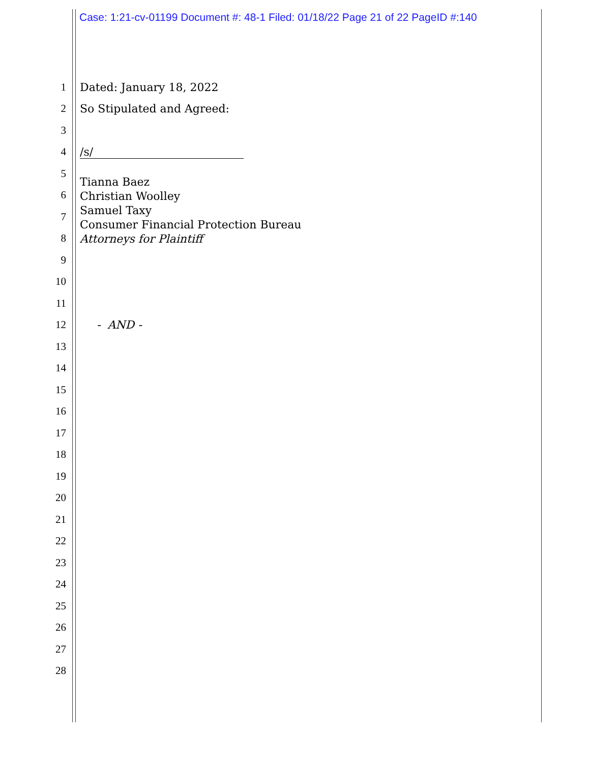Case: 1:21-cv-01199 Document #: 48-1 Filed: 01/18/22 Page 21 of 22 PageID #:140
1 Dated: January 18, 2022
2 So Stipulated and Agreed:
3
4 /s/
5
6
7
8
9
10
11
12 - AND -
13
14
15
16
17
18
19
20
21
22
23
24
25
26
27
28
Tianna Baez
Christian Woolley
Samuel Taxy
Consumer Financial Protection Bureau
Attorneys for Plaintiff